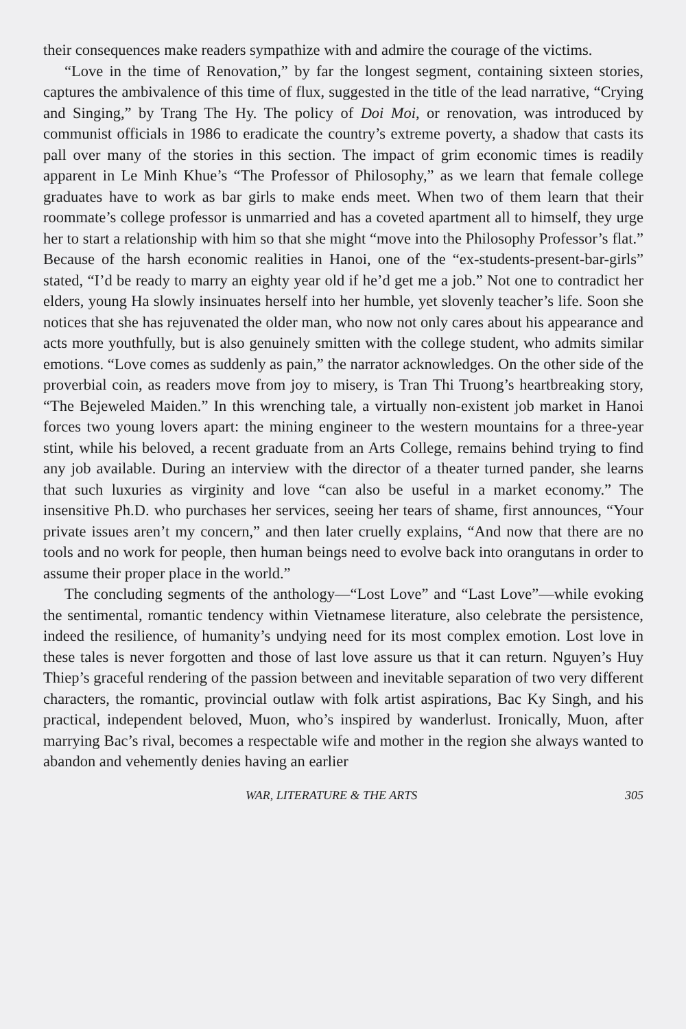their consequences make readers sympathize with and admire the courage of the victims.
“Love in the time of Renovation,” by far the longest segment, containing sixteen stories, captures the ambivalence of this time of flux, suggested in the title of the lead narrative, “Crying and Singing,” by Trang The Hy. The policy of Doi Moi, or renovation, was introduced by communist officials in 1986 to eradicate the country’s extreme poverty, a shadow that casts its pall over many of the stories in this section. The impact of grim economic times is readily apparent in Le Minh Khue’s “The Professor of Philosophy,” as we learn that female college graduates have to work as bar girls to make ends meet. When two of them learn that their roommate’s college professor is unmarried and has a coveted apartment all to himself, they urge her to start a relationship with him so that she might “move into the Philosophy Professor’s flat.” Because of the harsh economic realities in Hanoi, one of the “ex-students-present-bar-girls” stated, “I’d be ready to marry an eighty year old if he’d get me a job.” Not one to contradict her elders, young Ha slowly insinuates herself into her humble, yet slovenly teacher’s life. Soon she notices that she has rejuvenated the older man, who now not only cares about his appearance and acts more youthfully, but is also genuinely smitten with the college student, who admits similar emotions. “Love comes as suddenly as pain,” the narrator acknowledges. On the other side of the proverbial coin, as readers move from joy to misery, is Tran Thi Truong’s heartbreaking story, “The Bejeweled Maiden.” In this wrenching tale, a virtually non-existent job market in Hanoi forces two young lovers apart: the mining engineer to the western mountains for a three-year stint, while his beloved, a recent graduate from an Arts College, remains behind trying to find any job available. During an interview with the director of a theater turned pander, she learns that such luxuries as virginity and love “can also be useful in a market economy.” The insensitive Ph.D. who purchases her services, seeing her tears of shame, first announces, “Your private issues aren’t my concern,” and then later cruelly explains, “And now that there are no tools and no work for people, then human beings need to evolve back into orangutans in order to assume their proper place in the world.”
The concluding segments of the anthology—“Lost Love” and “Last Love”—while evoking the sentimental, romantic tendency within Vietnamese literature, also celebrate the persistence, indeed the resilience, of humanity’s undying need for its most complex emotion. Lost love in these tales is never forgotten and those of last love assure us that it can return. Nguyen’s Huy Thiep’s graceful rendering of the passion between and inevitable separation of two very different characters, the romantic, provincial outlaw with folk artist aspirations, Bac Ky Singh, and his practical, independent beloved, Muon, who’s inspired by wanderlust. Ironically, Muon, after marrying Bac’s rival, becomes a respectable wife and mother in the region she always wanted to abandon and vehemently denies having an earlier
WAR, LITERATURE & THE ARTS 305